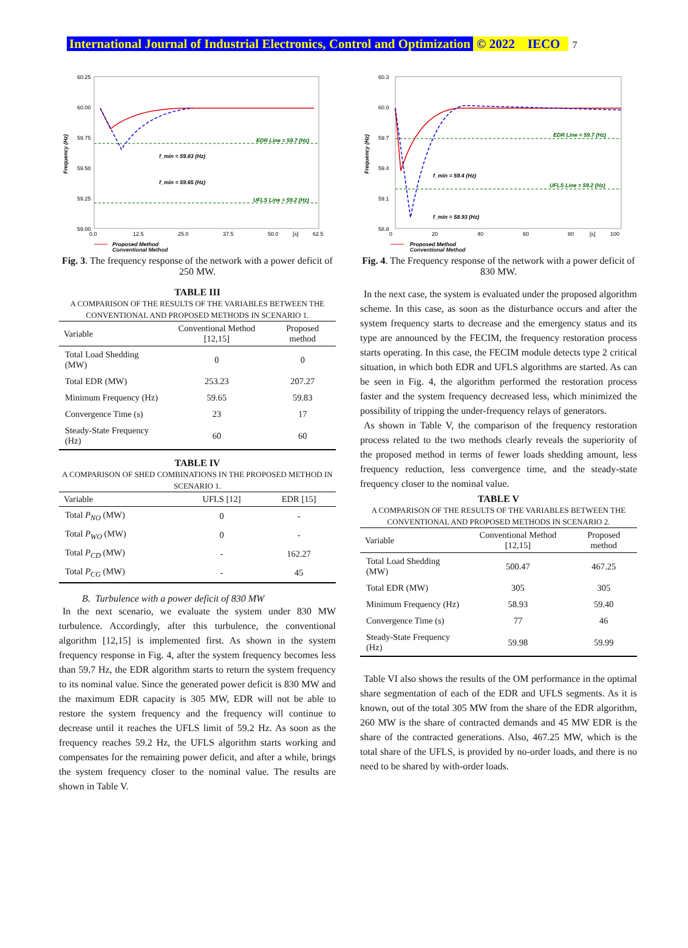International Journal of Industrial Electronics, Control and Optimization © 2022 IECO 7
60.25
60.00
59.75
59.50
59.25
59.00
0.0
12.5
25.0
37.5
50.0
[s]
62.5
Frequency (Hz)
EDR Line = 59.7 (Hz)
UFLS Line = 59.2 (Hz)
f_min = 59.83 (Hz)
f_min = 59.65 (Hz)
Proposed Method
Conventional Method
Fig. 3. The frequency response of the network with a power deficit of 250 MW.
TABLE III
A COMPARISON OF THE RESULTS OF THE VARIABLES BETWEEN THE CONVENTIONAL AND PROPOSED METHODS IN SCENARIO 1.
| Variable | Conventional Method [12,15] | Proposed method |
| --- | --- | --- |
| Total Load Shedding (MW) | 0 | 0 |
| Total EDR (MW) | 253.23 | 207.27 |
| Minimum Frequency (Hz) | 59.65 | 59.83 |
| Convergence Time (s) | 23 | 17 |
| Steady-State Frequency (Hz) | 60 | 60 |
TABLE IV
A COMPARISON OF SHED COMBINATIONS IN THE PROPOSED METHOD IN SCENARIO 1.
| Variable | UFLS [12] | EDR [15] |
| --- | --- | --- |
| Total P<sub>NO</sub> (MW) | 0 | - |
| Total P<sub>WO</sub> (MW) | 0 | - |
| Total P<sub>CD</sub> (MW) | - | 162.27 |
| Total P<sub>CG</sub> (MW) | - | 45 |
B. Turbulence with a power deficit of 830 MW
In the next scenario, we evaluate the system under 830 MW turbulence. Accordingly, after this turbulence, the conventional algorithm [12,15] is implemented first. As shown in the system frequency response in Fig. 4, after the system frequency becomes less than 59.7 Hz, the EDR algorithm starts to return the system frequency to its nominal value. Since the generated power deficit is 830 MW and the maximum EDR capacity is 305 MW, EDR will not be able to restore the system frequency and the frequency will continue to decrease until it reaches the UFLS limit of 59.2 Hz. As soon as the frequency reaches 59.2 Hz, the UFLS algorithm starts working and compensates for the remaining power deficit, and after a while, brings the system frequency closer to the nominal value. The results are shown in Table V.
60.3
60.0
59.7
59.4
59.1
58.8
0
20
40
60
80
[s]
100
Frequency (Hz)
EDR Line = 59.7 (Hz)
UFLS Line = 59.2 (Hz)
f_min = 59.4 (Hz)
f_min = 58.93 (Hz)
Proposed Method
Conventional Method
Fig. 4. The Frequency response of the network with a power deficit of 830 MW.
In the next case, the system is evaluated under the proposed algorithm scheme. In this case, as soon as the disturbance occurs and after the system frequency starts to decrease and the emergency status and its type are announced by the FECIM, the frequency restoration process starts operating. In this case, the FECIM module detects type 2 critical situation, in which both EDR and UFLS algorithms are started. As can be seen in Fig. 4, the algorithm performed the restoration process faster and the system frequency decreased less, which minimized the possibility of tripping the under-frequency relays of generators.
As shown in Table V, the comparison of the frequency restoration process related to the two methods clearly reveals the superiority of the proposed method in terms of fewer loads shedding amount, less frequency reduction, less convergence time, and the steady-state frequency closer to the nominal value.
TABLE V
A COMPARISON OF THE RESULTS OF THE VARIABLES BETWEEN THE CONVENTIONAL AND PROPOSED METHODS IN SCENARIO 2.
| Variable | Conventional Method [12,15] | Proposed method |
| --- | --- | --- |
| Total Load Shedding (MW) | 500.47 | 467.25 |
| Total EDR (MW) | 305 | 305 |
| Minimum Frequency (Hz) | 58.93 | 59.40 |
| Convergence Time (s) | 77 | 46 |
| Steady-State Frequency (Hz) | 59.98 | 59.99 |
Table VI also shows the results of the OM performance in the optimal share segmentation of each of the EDR and UFLS segments. As it is known, out of the total 305 MW from the share of the EDR algorithm, 260 MW is the share of contracted demands and 45 MW EDR is the share of the contracted generations. Also, 467.25 MW, which is the total share of the UFLS, is provided by no-order loads, and there is no need to be shared by with-order loads.